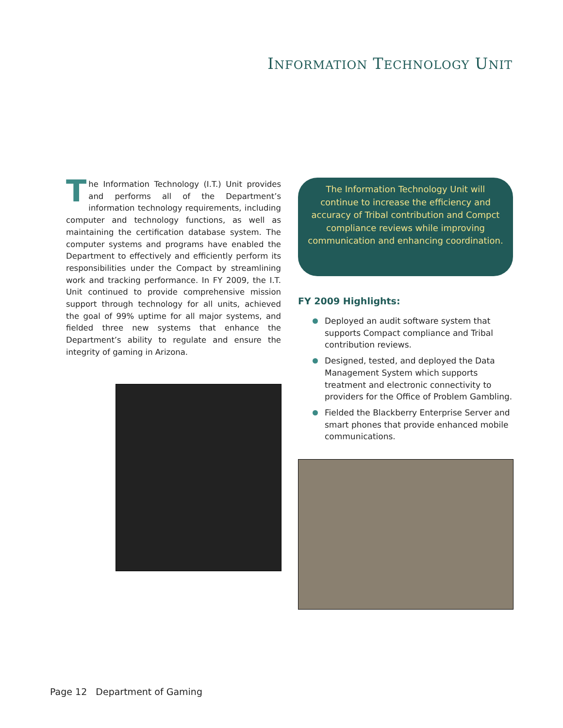INFORMATION TECHNOLOGY UNIT
The Information Technology (I.T.) Unit provides and performs all of the Department’s information technology requirements, including computer and technology functions, as well as maintaining the certification database system. The computer systems and programs have enabled the Department to effectively and efficiently perform its responsibilities under the Compact by streamlining work and tracking performance. In FY 2009, the I.T. Unit continued to provide comprehensive mission support through technology for all units, achieved the goal of 99% uptime for all major systems, and fielded three new systems that enhance the Department’s ability to regulate and ensure the integrity of gaming in Arizona.
The Information Technology Unit will continue to increase the efficiency and accuracy of Tribal contribution and Compct compliance reviews while improving communication and enhancing coordination.
FY 2009 Highlights:
Deployed an audit software system that supports Compact compliance and Tribal contribution reviews.
Designed, tested, and deployed the Data Management System which supports treatment and electronic connectivity to providers for the Office of Problem Gambling.
Fielded the Blackberry Enterprise Server and smart phones that provide enhanced mobile communications.
Page 12 Department of Gaming